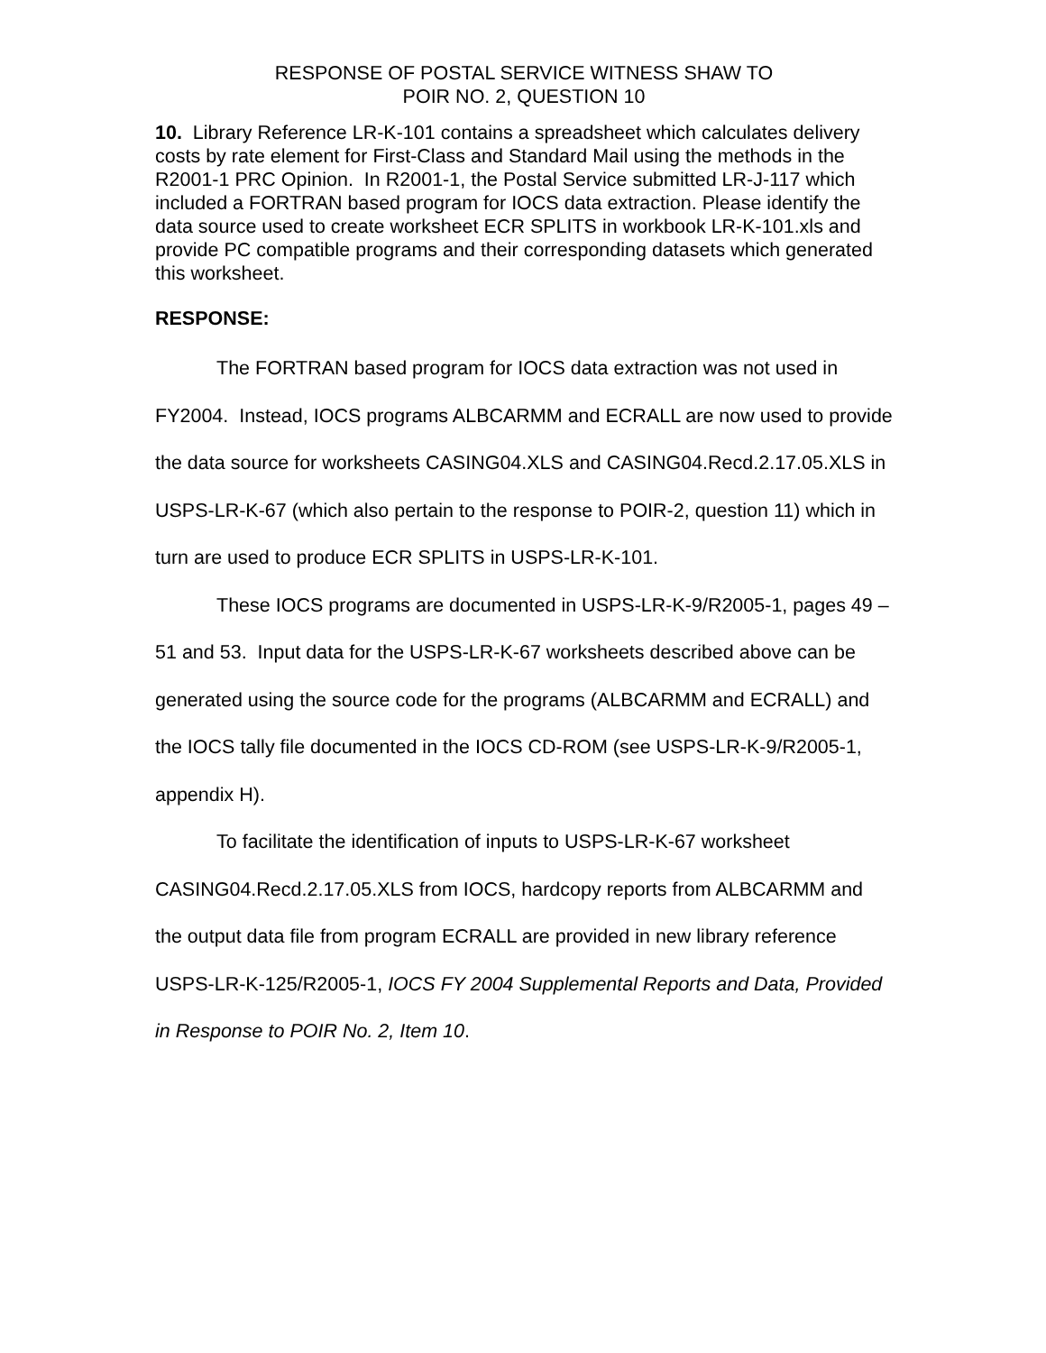RESPONSE OF POSTAL SERVICE WITNESS SHAW TO
POIR NO. 2, QUESTION 10
10. Library Reference LR-K-101 contains a spreadsheet which calculates delivery costs by rate element for First-Class and Standard Mail using the methods in the R2001-1 PRC Opinion. In R2001-1, the Postal Service submitted LR-J-117 which included a FORTRAN based program for IOCS data extraction. Please identify the data source used to create worksheet ECR SPLITS in workbook LR-K-101.xls and provide PC compatible programs and their corresponding datasets which generated this worksheet.
RESPONSE:
The FORTRAN based program for IOCS data extraction was not used in FY2004. Instead, IOCS programs ALBCARMM and ECRALL are now used to provide the data source for worksheets CASING04.XLS and CASING04.Recd.2.17.05.XLS in USPS-LR-K-67 (which also pertain to the response to POIR-2, question 11) which in turn are used to produce ECR SPLITS in USPS-LR-K-101.
These IOCS programs are documented in USPS-LR-K-9/R2005-1, pages 49 – 51 and 53. Input data for the USPS-LR-K-67 worksheets described above can be generated using the source code for the programs (ALBCARMM and ECRALL) and the IOCS tally file documented in the IOCS CD-ROM (see USPS-LR-K-9/R2005-1, appendix H).
To facilitate the identification of inputs to USPS-LR-K-67 worksheet CASING04.Recd.2.17.05.XLS from IOCS, hardcopy reports from ALBCARMM and the output data file from program ECRALL are provided in new library reference USPS-LR-K-125/R2005-1, IOCS FY 2004 Supplemental Reports and Data, Provided in Response to POIR No. 2, Item 10.